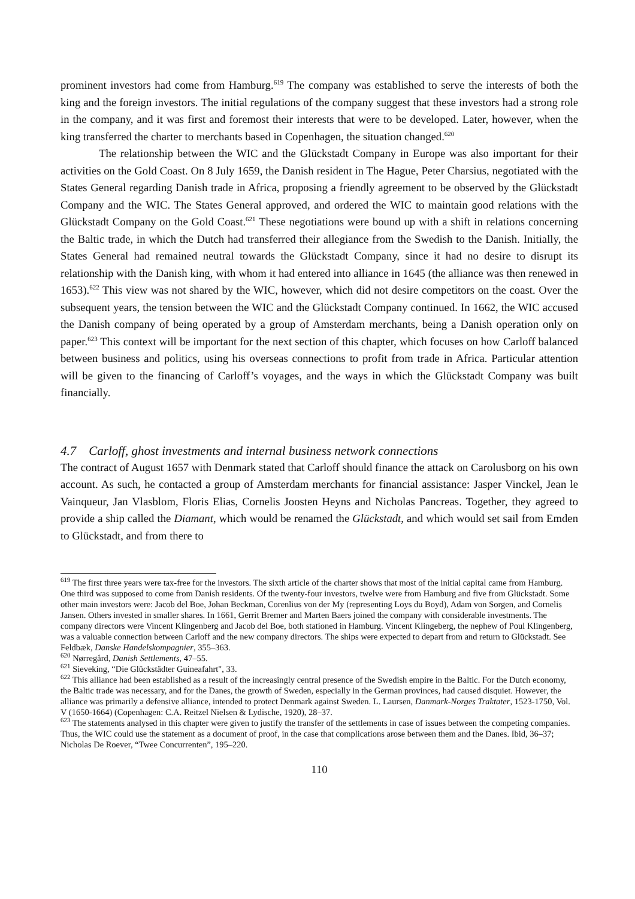prominent investors had come from Hamburg.<sup>619</sup> The company was established to serve the interests of both the king and the foreign investors. The initial regulations of the company suggest that these investors had a strong role in the company, and it was first and foremost their interests that were to be developed. Later, however, when the king transferred the charter to merchants based in Copenhagen, the situation changed.<sup>620</sup>
The relationship between the WIC and the Glückstadt Company in Europe was also important for their activities on the Gold Coast. On 8 July 1659, the Danish resident in The Hague, Peter Charsius, negotiated with the States General regarding Danish trade in Africa, proposing a friendly agreement to be observed by the Glückstadt Company and the WIC. The States General approved, and ordered the WIC to maintain good relations with the Glückstadt Company on the Gold Coast.<sup>621</sup> These negotiations were bound up with a shift in relations concerning the Baltic trade, in which the Dutch had transferred their allegiance from the Swedish to the Danish. Initially, the States General had remained neutral towards the Glückstadt Company, since it had no desire to disrupt its relationship with the Danish king, with whom it had entered into alliance in 1645 (the alliance was then renewed in 1653).<sup>622</sup> This view was not shared by the WIC, however, which did not desire competitors on the coast. Over the subsequent years, the tension between the WIC and the Glückstadt Company continued. In 1662, the WIC accused the Danish company of being operated by a group of Amsterdam merchants, being a Danish operation only on paper.<sup>623</sup> This context will be important for the next section of this chapter, which focuses on how Carloff balanced between business and politics, using his overseas connections to profit from trade in Africa. Particular attention will be given to the financing of Carloff’s voyages, and the ways in which the Glückstadt Company was built financially.
4.7 Carloff, ghost investments and internal business network connections
The contract of August 1657 with Denmark stated that Carloff should finance the attack on Carolusborg on his own account. As such, he contacted a group of Amsterdam merchants for financial assistance: Jasper Vinckel, Jean le Vainqueur, Jan Vlasblom, Floris Elias, Cornelis Joosten Heyns and Nicholas Pancreas. Together, they agreed to provide a ship called the Diamant, which would be renamed the Glückstadt, and which would set sail from Emden to Glückstadt, and from there to
<sup>619</sup> The first three years were tax-free for the investors. The sixth article of the charter shows that most of the initial capital came from Hamburg. One third was supposed to come from Danish residents. Of the twenty-four investors, twelve were from Hamburg and five from Glückstadt. Some other main investors were: Jacob del Boe, Johan Beckman, Corenlius von der My (representing Loys du Boyd), Adam von Sorgen, and Cornelis Jansen. Others invested in smaller shares. In 1661, Gerrit Bremer and Marten Baers joined the company with considerable investments. The company directors were Vincent Klingenberg and Jacob del Boe, both stationed in Hamburg. Vincent Klingeberg, the nephew of Poul Klingenberg, was a valuable connection between Carloff and the new company directors. The ships were expected to depart from and return to Glückstadt. See Feldbæk, Danske Handelskompagnier, 355–363.
<sup>620</sup> Nørregård, Danish Settlements, 47–55.
<sup>621</sup> Sieveking, “Die Glückstädter Guineafahrt", 33.
<sup>622</sup> This alliance had been established as a result of the increasingly central presence of the Swedish empire in the Baltic. For the Dutch economy, the Baltic trade was necessary, and for the Danes, the growth of Sweden, especially in the German provinces, had caused disquiet. However, the alliance was primarily a defensive alliance, intended to protect Denmark against Sweden. L. Laursen, Danmark-Norges Traktater, 1523-1750, Vol. V (1650-1664) (Copenhagen: C.A. Reitzel Nielsen & Lydische, 1920), 28–37.
<sup>623</sup> The statements analysed in this chapter were given to justify the transfer of the settlements in case of issues between the competing companies. Thus, the WIC could use the statement as a document of proof, in the case that complications arose between them and the Danes. Ibid, 36–37; Nicholas De Roever, “Twee Concurrenten”, 195–220.
110